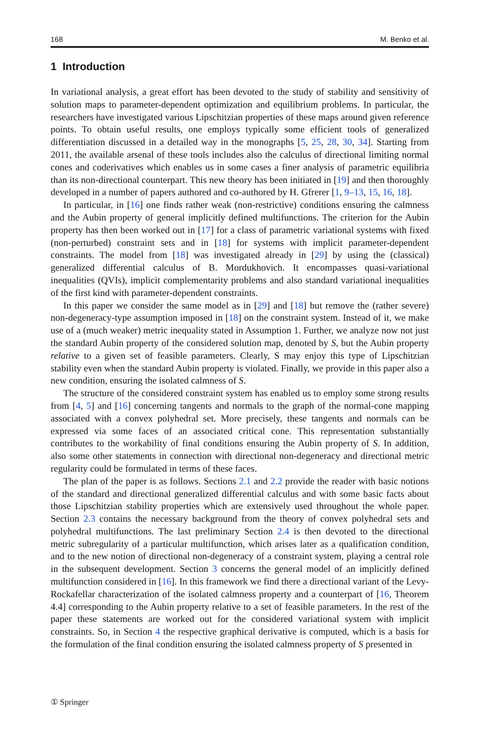168 M. Benko et al.
1 Introduction
In variational analysis, a great effort has been devoted to the study of stability and sensitivity of solution maps to parameter-dependent optimization and equilibrium problems. In particular, the researchers have investigated various Lipschitzian properties of these maps around given reference points. To obtain useful results, one employs typically some efficient tools of generalized differentiation discussed in a detailed way in the monographs [5, 25, 28, 30, 34]. Starting from 2011, the available arsenal of these tools includes also the calculus of directional limiting normal cones and coderivatives which enables us in some cases a finer analysis of parametric equilibria than its non-directional counterpart. This new theory has been initiated in [19] and then thoroughly developed in a number of papers authored and co-authored by H. Gfrerer [1, 9–13, 15, 16, 18].
In particular, in [16] one finds rather weak (non-restrictive) conditions ensuring the calmness and the Aubin property of general implicitly defined multifunctions. The criterion for the Aubin property has then been worked out in [17] for a class of parametric variational systems with fixed (non-perturbed) constraint sets and in [18] for systems with implicit parameter-dependent constraints. The model from [18] was investigated already in [29] by using the (classical) generalized differential calculus of B. Mordukhovich. It encompasses quasi-variational inequalities (QVIs), implicit complementarity problems and also standard variational inequalities of the first kind with parameter-dependent constraints.
In this paper we consider the same model as in [29] and [18] but remove the (rather severe) non-degeneracy-type assumption imposed in [18] on the constraint system. Instead of it, we make use of a (much weaker) metric inequality stated in Assumption 1. Further, we analyze now not just the standard Aubin property of the considered solution map, denoted by S, but the Aubin property relative to a given set of feasible parameters. Clearly, S may enjoy this type of Lipschitzian stability even when the standard Aubin property is violated. Finally, we provide in this paper also a new condition, ensuring the isolated calmness of S.
The structure of the considered constraint system has enabled us to employ some strong results from [4, 5] and [16] concerning tangents and normals to the graph of the normal-cone mapping associated with a convex polyhedral set. More precisely, these tangents and normals can be expressed via some faces of an associated critical cone. This representation substantially contributes to the workability of final conditions ensuring the Aubin property of S. In addition, also some other statements in connection with directional non-degeneracy and directional metric regularity could be formulated in terms of these faces.
The plan of the paper is as follows. Sections 2.1 and 2.2 provide the reader with basic notions of the standard and directional generalized differential calculus and with some basic facts about those Lipschitzian stability properties which are extensively used throughout the whole paper. Section 2.3 contains the necessary background from the theory of convex polyhedral sets and polyhedral multifunctions. The last preliminary Section 2.4 is then devoted to the directional metric subregularity of a particular multifunction, which arises later as a qualification condition, and to the new notion of directional non-degeneracy of a constraint system, playing a central role in the subsequent development. Section 3 concerns the general model of an implicitly defined multifunction considered in [16]. In this framework we find there a directional variant of the Levy-Rockafellar characterization of the isolated calmness property and a counterpart of [16, Theorem 4.4] corresponding to the Aubin property relative to a set of feasible parameters. In the rest of the paper these statements are worked out for the considered variational system with implicit constraints. So, in Section 4 the respective graphical derivative is computed, which is a basis for the formulation of the final condition ensuring the isolated calmness property of S presented in
① Springer